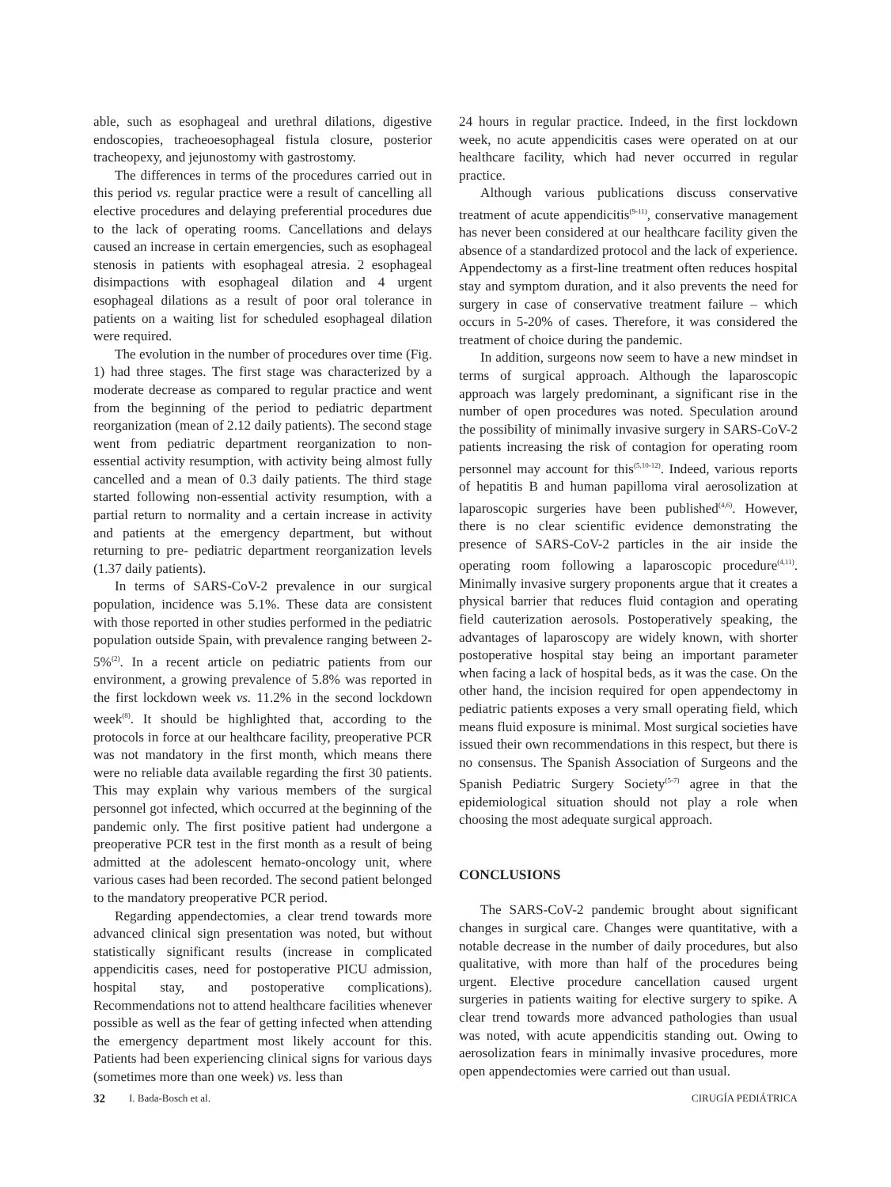able, such as esophageal and urethral dilations, digestive endoscopies, tracheoesophageal fistula closure, posterior tracheopexy, and jejunostomy with gastrostomy.
The differences in terms of the procedures carried out in this period vs. regular practice were a result of cancelling all elective procedures and delaying preferential procedures due to the lack of operating rooms. Cancellations and delays caused an increase in certain emergencies, such as esophageal stenosis in patients with esophageal atresia. 2 esophageal disimpactions with esophageal dilation and 4 urgent esophageal dilations as a result of poor oral tolerance in patients on a waiting list for scheduled esophageal dilation were required.
The evolution in the number of procedures over time (Fig. 1) had three stages. The first stage was characterized by a moderate decrease as compared to regular practice and went from the beginning of the period to pediatric department reorganization (mean of 2.12 daily patients). The second stage went from pediatric department reorganization to non-essential activity resumption, with activity being almost fully cancelled and a mean of 0.3 daily patients. The third stage started following non-essential activity resumption, with a partial return to normality and a certain increase in activity and patients at the emergency department, but without returning to pre- pediatric department reorganization levels (1.37 daily patients).
In terms of SARS-CoV-2 prevalence in our surgical population, incidence was 5.1%. These data are consistent with those reported in other studies performed in the pediatric population outside Spain, with prevalence ranging between 2-5%<sup>(2)</sup>. In a recent article on pediatric patients from our environment, a growing prevalence of 5.8% was reported in the first lockdown week vs. 11.2% in the second lockdown week<sup>(8)</sup>. It should be highlighted that, according to the protocols in force at our healthcare facility, preoperative PCR was not mandatory in the first month, which means there were no reliable data available regarding the first 30 patients. This may explain why various members of the surgical personnel got infected, which occurred at the beginning of the pandemic only. The first positive patient had undergone a preoperative PCR test in the first month as a result of being admitted at the adolescent hemato-oncology unit, where various cases had been recorded. The second patient belonged to the mandatory preoperative PCR period.
Regarding appendectomies, a clear trend towards more advanced clinical sign presentation was noted, but without statistically significant results (increase in complicated appendicitis cases, need for postoperative PICU admission, hospital stay, and postoperative complications). Recommendations not to attend healthcare facilities whenever possible as well as the fear of getting infected when attending the emergency department most likely account for this. Patients had been experiencing clinical signs for various days (sometimes more than one week) vs. less than
24 hours in regular practice. Indeed, in the first lockdown week, no acute appendicitis cases were operated on at our healthcare facility, which had never occurred in regular practice.
Although various publications discuss conservative treatment of acute appendicitis<sup>(9-11)</sup>, conservative management has never been considered at our healthcare facility given the absence of a standardized protocol and the lack of experience. Appendectomy as a first-line treatment often reduces hospital stay and symptom duration, and it also prevents the need for surgery in case of conservative treatment failure – which occurs in 5-20% of cases. Therefore, it was considered the treatment of choice during the pandemic.
In addition, surgeons now seem to have a new mindset in terms of surgical approach. Although the laparoscopic approach was largely predominant, a significant rise in the number of open procedures was noted. Speculation around the possibility of minimally invasive surgery in SARS-CoV-2 patients increasing the risk of contagion for operating room personnel may account for this<sup>(5,10-12)</sup>. Indeed, various reports of hepatitis B and human papilloma viral aerosolization at laparoscopic surgeries have been published<sup>(4,6)</sup>. However, there is no clear scientific evidence demonstrating the presence of SARS-CoV-2 particles in the air inside the operating room following a laparoscopic procedure<sup>(4,11)</sup>. Minimally invasive surgery proponents argue that it creates a physical barrier that reduces fluid contagion and operating field cauterization aerosols. Postoperatively speaking, the advantages of laparoscopy are widely known, with shorter postoperative hospital stay being an important parameter when facing a lack of hospital beds, as it was the case. On the other hand, the incision required for open appendectomy in pediatric patients exposes a very small operating field, which means fluid exposure is minimal. Most surgical societies have issued their own recommendations in this respect, but there is no consensus. The Spanish Association of Surgeons and the Spanish Pediatric Surgery Society<sup>(5-7)</sup> agree in that the epidemiological situation should not play a role when choosing the most adequate surgical approach.
CONCLUSIONS
The SARS-CoV-2 pandemic brought about significant changes in surgical care. Changes were quantitative, with a notable decrease in the number of daily procedures, but also qualitative, with more than half of the procedures being urgent. Elective procedure cancellation caused urgent surgeries in patients waiting for elective surgery to spike. A clear trend towards more advanced pathologies than usual was noted, with acute appendicitis standing out. Owing to aerosolization fears in minimally invasive procedures, more open appendectomies were carried out than usual.
32 I. Bada-Bosch et al. CIRUGÍA PEDIÁTRICA